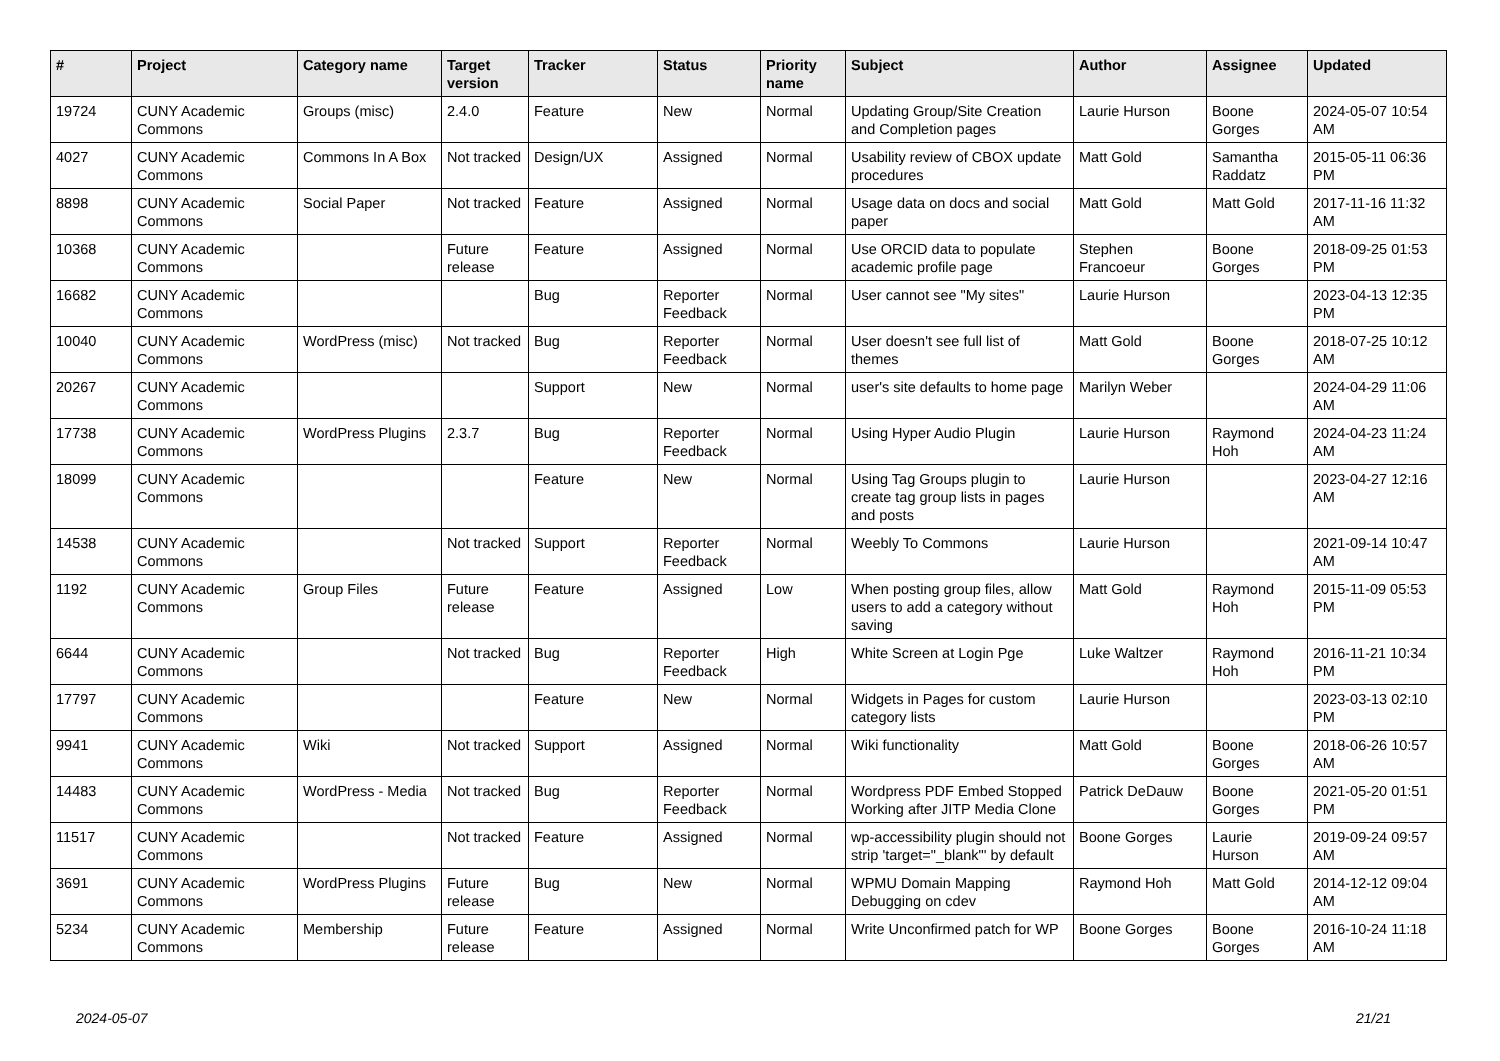| # | Project | Category name | Target version | Tracker | Status | Priority name | Subject | Author | Assignee | Updated |
| --- | --- | --- | --- | --- | --- | --- | --- | --- | --- | --- |
| 19724 | CUNY Academic Commons | Groups (misc) | 2.4.0 | Feature | New | Normal | Updating Group/Site Creation and Completion pages | Laurie Hurson | Boone Gorges | 2024-05-07 10:54 AM |
| 4027 | CUNY Academic Commons | Commons In A Box | Not tracked | Design/UX | Assigned | Normal | Usability review of CBOX update procedures | Matt Gold | Samantha Raddatz | 2015-05-11 06:36 PM |
| 8898 | CUNY Academic Commons | Social Paper | Not tracked | Feature | Assigned | Normal | Usage data on docs and social paper | Matt Gold | Matt Gold | 2017-11-16 11:32 AM |
| 10368 | CUNY Academic Commons | | Future release | Feature | Assigned | Normal | Use ORCID data to populate academic profile page | Stephen Francoeur | Boone Gorges | 2018-09-25 01:53 PM |
| 16682 | CUNY Academic Commons | | | Bug | Reporter Feedback | Normal | User cannot see "My sites" | Laurie Hurson | | 2023-04-13 12:35 PM |
| 10040 | CUNY Academic Commons | WordPress (misc) | Not tracked | Bug | Reporter Feedback | Normal | User doesn't see full list of themes | Matt Gold | Boone Gorges | 2018-07-25 10:12 AM |
| 20267 | CUNY Academic Commons | | | Support | New | Normal | user's site defaults to home page | Marilyn Weber | | 2024-04-29 11:06 AM |
| 17738 | CUNY Academic Commons | WordPress Plugins | 2.3.7 | Bug | Reporter Feedback | Normal | Using Hyper Audio Plugin | Laurie Hurson | Raymond Hoh | 2024-04-23 11:24 AM |
| 18099 | CUNY Academic Commons | | | Feature | New | Normal | Using Tag Groups plugin to create tag group lists in pages and posts | Laurie Hurson | | 2023-04-27 12:16 AM |
| 14538 | CUNY Academic Commons | | Not tracked | Support | Reporter Feedback | Normal | Weebly To Commons | Laurie Hurson | | 2021-09-14 10:47 AM |
| 1192 | CUNY Academic Commons | Group Files | Future release | Feature | Assigned | Low | When posting group files, allow users to add a category without saving | Matt Gold | Raymond Hoh | 2015-11-09 05:53 PM |
| 6644 | CUNY Academic Commons | | Not tracked | Bug | Reporter Feedback | High | White Screen at Login Pge | Luke Waltzer | Raymond Hoh | 2016-11-21 10:34 PM |
| 17797 | CUNY Academic Commons | | | Feature | New | Normal | Widgets in Pages for custom category lists | Laurie Hurson | | 2023-03-13 02:10 PM |
| 9941 | CUNY Academic Commons | Wiki | Not tracked | Support | Assigned | Normal | Wiki functionality | Matt Gold | Boone Gorges | 2018-06-26 10:57 AM |
| 14483 | CUNY Academic Commons | WordPress - Media | Not tracked | Bug | Reporter Feedback | Normal | Wordpress PDF Embed Stopped Working after JITP Media Clone | Patrick DeDauw | Boone Gorges | 2021-05-20 01:51 PM |
| 11517 | CUNY Academic Commons | | Not tracked | Feature | Assigned | Normal | wp-accessibility plugin should not strip 'target="_blank"' by default | Boone Gorges | Laurie Hurson | 2019-09-24 09:57 AM |
| 3691 | CUNY Academic Commons | WordPress Plugins | Future release | Bug | New | Normal | WPMU Domain Mapping Debugging on cdev | Raymond Hoh | Matt Gold | 2014-12-12 09:04 AM |
| 5234 | CUNY Academic Commons | Membership | Future release | Feature | Assigned | Normal | Write Unconfirmed patch for WP | Boone Gorges | Boone Gorges | 2016-10-24 11:18 AM |
2024-05-07 21/21